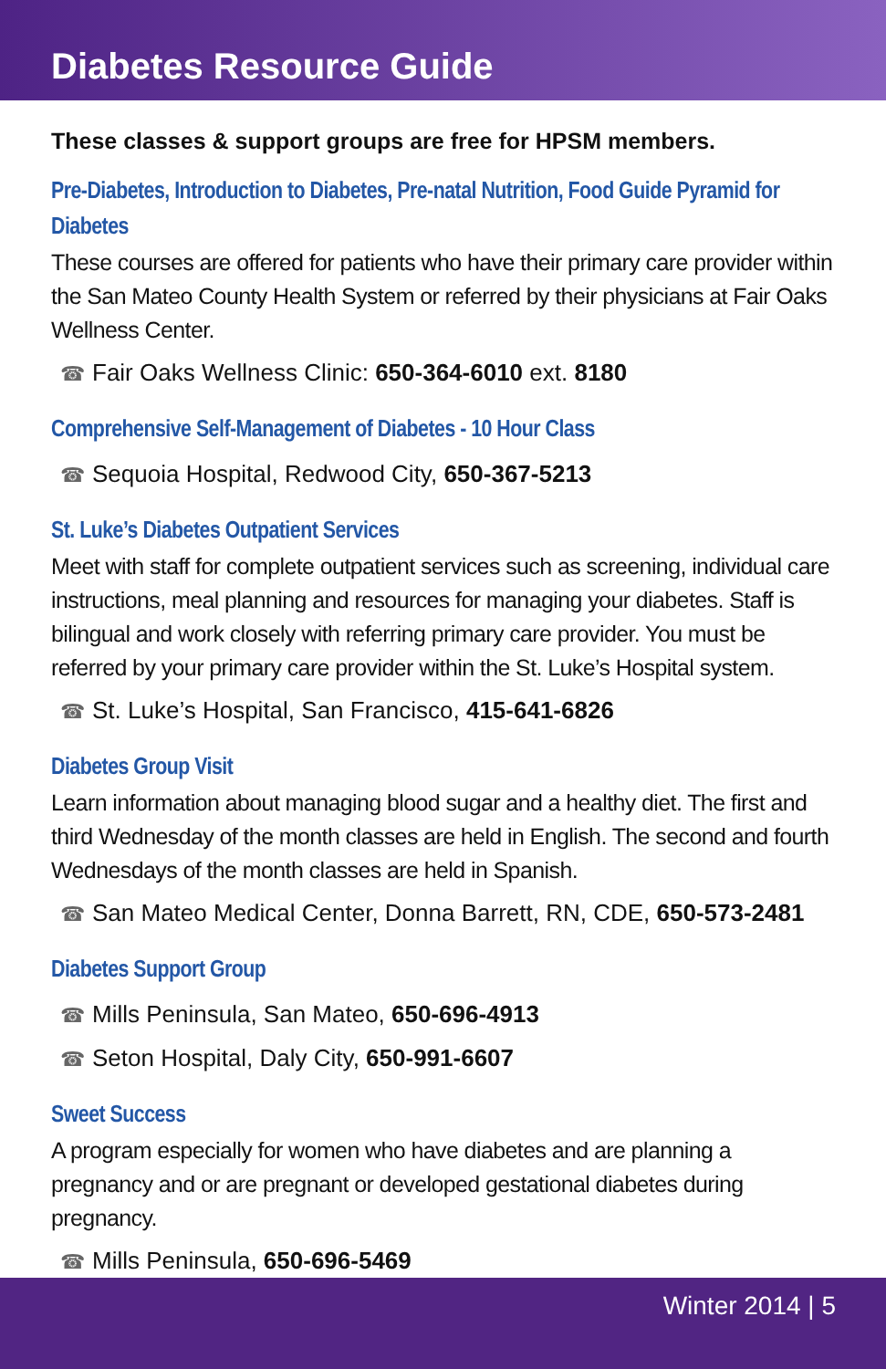Diabetes Resource Guide
These classes & support groups are free for HPSM members.
Pre-Diabetes, Introduction to Diabetes, Pre-natal Nutrition, Food Guide Pyramid for Diabetes
These courses are offered for patients who have their primary care provider within the San Mateo County Health System or referred by their physicians at Fair Oaks Wellness Center.
☎ Fair Oaks Wellness Clinic: 650-364-6010 ext. 8180
Comprehensive Self-Management of Diabetes - 10 Hour Class
☎ Sequoia Hospital, Redwood City, 650-367-5213
St. Luke’s Diabetes Outpatient Services
Meet with staff for complete outpatient services such as screening, individual care instructions, meal planning and resources for managing your diabetes. Staff is bilingual and work closely with referring primary care provider. You must be referred by your primary care provider within the St. Luke’s Hospital system.
☎ St. Luke’s Hospital, San Francisco, 415-641-6826
Diabetes Group Visit
Learn information about managing blood sugar and a healthy diet. The first and third Wednesday of the month classes are held in English. The second and fourth Wednesdays of the month classes are held in Spanish.
☎ San Mateo Medical Center, Donna Barrett, RN, CDE, 650-573-2481
Diabetes Support Group
☎ Mills Peninsula, San Mateo, 650-696-4913
☎ Seton Hospital, Daly City, 650-991-6607
Sweet Success
A program especially for women who have diabetes and are planning a pregnancy and or are pregnant or developed gestational diabetes during pregnancy.
☎ Mills Peninsula, 650-696-5469
Winter 2014 | 5